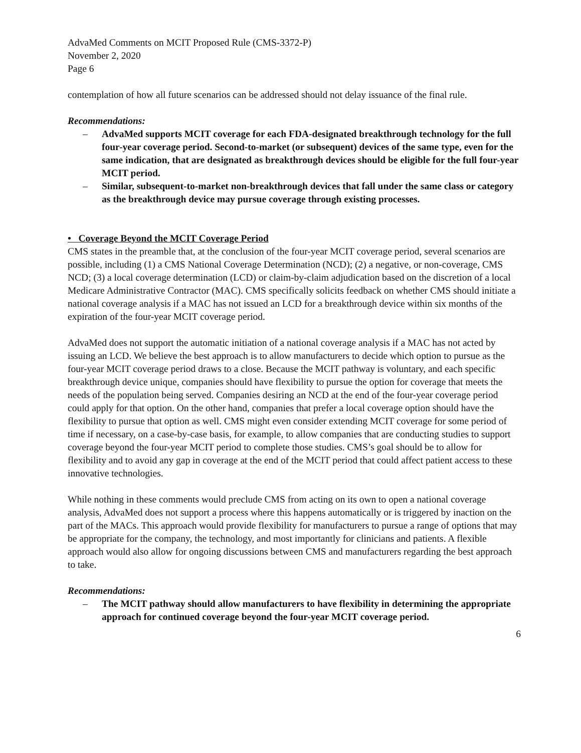AdvaMed Comments on MCIT Proposed Rule (CMS-3372-P)
November 2, 2020
Page 6
contemplation of how all future scenarios can be addressed should not delay issuance of the final rule.
Recommendations:
– AdvaMed supports MCIT coverage for each FDA-designated breakthrough technology for the full four-year coverage period. Second-to-market (or subsequent) devices of the same type, even for the same indication, that are designated as breakthrough devices should be eligible for the full four-year MCIT period.
– Similar, subsequent-to-market non-breakthrough devices that fall under the same class or category as the breakthrough device may pursue coverage through existing processes.
• Coverage Beyond the MCIT Coverage Period
CMS states in the preamble that, at the conclusion of the four-year MCIT coverage period, several scenarios are possible, including (1) a CMS National Coverage Determination (NCD); (2) a negative, or non-coverage, CMS NCD; (3) a local coverage determination (LCD) or claim-by-claim adjudication based on the discretion of a local Medicare Administrative Contractor (MAC). CMS specifically solicits feedback on whether CMS should initiate a national coverage analysis if a MAC has not issued an LCD for a breakthrough device within six months of the expiration of the four-year MCIT coverage period.
AdvaMed does not support the automatic initiation of a national coverage analysis if a MAC has not acted by issuing an LCD. We believe the best approach is to allow manufacturers to decide which option to pursue as the four-year MCIT coverage period draws to a close. Because the MCIT pathway is voluntary, and each specific breakthrough device unique, companies should have flexibility to pursue the option for coverage that meets the needs of the population being served. Companies desiring an NCD at the end of the four-year coverage period could apply for that option. On the other hand, companies that prefer a local coverage option should have the flexibility to pursue that option as well. CMS might even consider extending MCIT coverage for some period of time if necessary, on a case-by-case basis, for example, to allow companies that are conducting studies to support coverage beyond the four-year MCIT period to complete those studies. CMS’s goal should be to allow for flexibility and to avoid any gap in coverage at the end of the MCIT period that could affect patient access to these innovative technologies.
While nothing in these comments would preclude CMS from acting on its own to open a national coverage analysis, AdvaMed does not support a process where this happens automatically or is triggered by inaction on the part of the MACs. This approach would provide flexibility for manufacturers to pursue a range of options that may be appropriate for the company, the technology, and most importantly for clinicians and patients. A flexible approach would also allow for ongoing discussions between CMS and manufacturers regarding the best approach to take.
Recommendations:
– The MCIT pathway should allow manufacturers to have flexibility in determining the appropriate approach for continued coverage beyond the four-year MCIT coverage period.
6